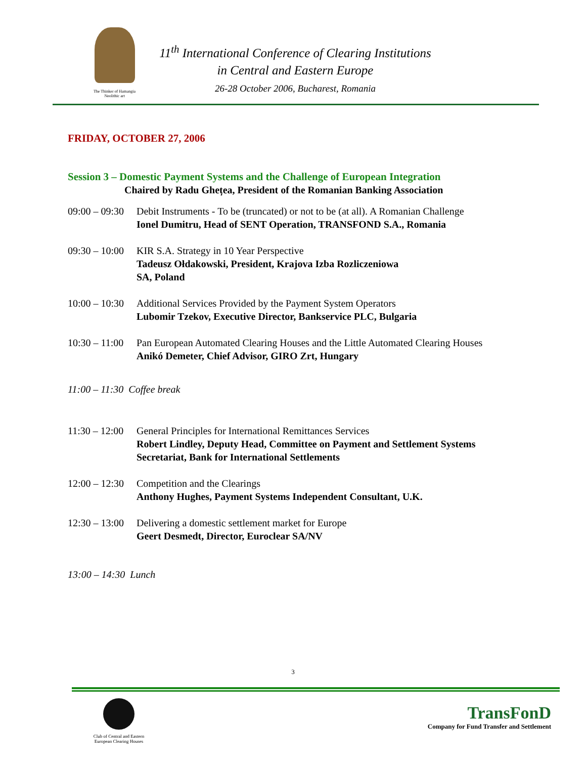The Thinker of Hamangia
Neolithic art
11<sup>th</sup> International Conference of Clearing Institutions
in Central and Eastern Europe
26-28 October 2006, Bucharest, Romania
FRIDAY, OCTOBER 27, 2006
Session 3 – Domestic Payment Systems and the Challenge of European Integration
Chaired by Radu Ghețea, President of the Romanian Banking Association
09:00 – 09:30
Debit Instruments - To be (truncated) or not to be (at all). A Romanian Challenge
Ionel Dumitru, Head of SENT Operation, TRANSFOND S.A., Romania
09:30 – 10:00
KIR S.A. Strategy in 10 Year Perspective
Tadeusz Ołdakowski, President, Krajova Izba Rozliczeniowa
SA, Poland
10:00 – 10:30
Additional Services Provided by the Payment System Operators
Lubomir Tzekov, Executive Director, Bankservice PLC, Bulgaria
10:30 – 11:00
Pan European Automated Clearing Houses and the Little Automated Clearing Houses
Anikó Demeter, Chief Advisor, GIRO Zrt, Hungary
11:00 – 11:30 Coffee break
11:30 – 12:00
General Principles for International Remittances Services
Robert Lindley, Deputy Head, Committee on Payment and Settlement Systems Secretariat, Bank for International Settlements
12:00 – 12:30
Competition and the Clearings
Anthony Hughes, Payment Systems Independent Consultant, U.K.
12:30 – 13:00
Delivering a domestic settlement market for Europe
Geert Desmedt, Director, Euroclear SA/NV
13:00 – 14:30 Lunch
3
Club of Central and Eastern European Clearing Houses
TransFonD
Company for Fund Transfer and Settlement